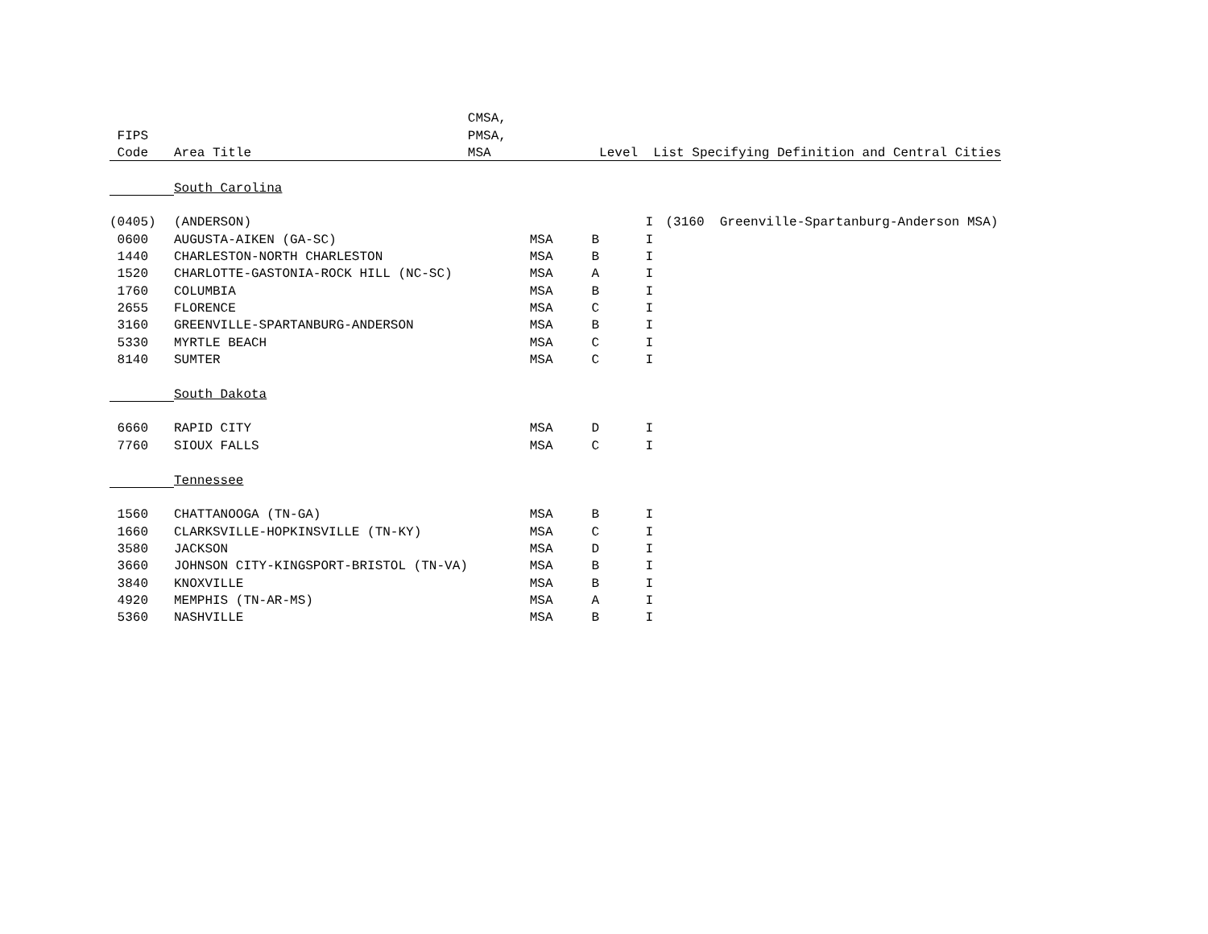| | | CMSA, | | | |
| --- | --- | --- | --- | --- | --- |
| FIPS | | PMSA, | | | |
| Code | Area Title | MSA | Level List Specifying Definition and Central Cities | | |
| | South Carolina | | | | |
| (0405) | (ANDERSON) | | | I | (3160 Greenville-Spartanburg-Anderson MSA) |
| 0600 | AUGUSTA-AIKEN (GA-SC) | MSA | B | I | |
| 1440 | CHARLESTON-NORTH CHARLESTON | MSA | B | I | |
| 1520 | CHARLOTTE-GASTONIA-ROCK HILL (NC-SC) | MSA | A | I | |
| 1760 | COLUMBIA | MSA | B | I | |
| 2655 | FLORENCE | MSA | C | I | |
| 3160 | GREENVILLE-SPARTANBURG-ANDERSON | MSA | B | I | |
| 5330 | MYRTLE BEACH | MSA | C | I | |
| 8140 | SUMTER | MSA | C | I | |
| | South Dakota | | | | |
| 6660 | RAPID CITY | MSA | D | I | |
| 7760 | SIOUX FALLS | MSA | C | I | |
| | Tennessee | | | | |
| 1560 | CHATTANOOGA (TN-GA) | MSA | B | I | |
| 1660 | CLARKSVILLE-HOPKINSVILLE (TN-KY) | MSA | C | I | |
| 3580 | JACKSON | MSA | D | I | |
| 3660 | JOHNSON CITY-KINGSPORT-BRISTOL (TN-VA) | MSA | B | I | |
| 3840 | KNOXVILLE | MSA | B | I | |
| 4920 | MEMPHIS (TN-AR-MS) | MSA | A | I | |
| 5360 | NASHVILLE | MSA | B | I | |